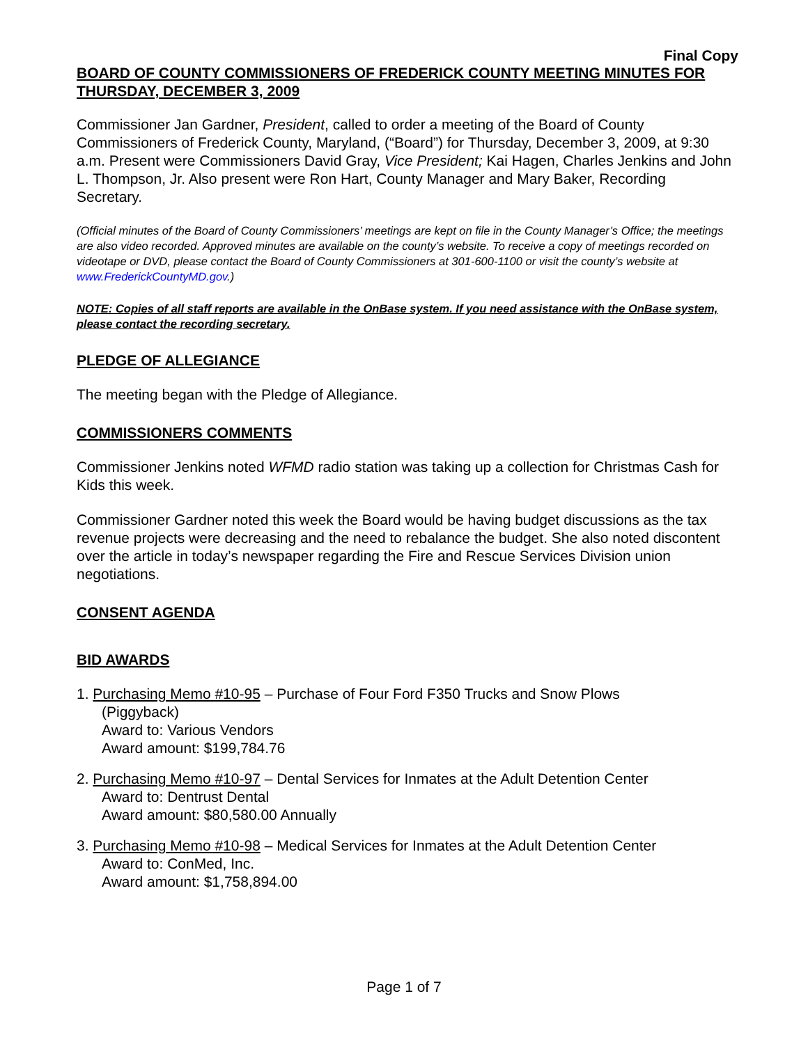Final Copy
BOARD OF COUNTY COMMISSIONERS OF FREDERICK COUNTY MEETING MINUTES FOR THURSDAY, DECEMBER 3, 2009
Commissioner Jan Gardner, President, called to order a meeting of the Board of County Commissioners of Frederick County, Maryland, (“Board”) for Thursday, December 3, 2009, at 9:30 a.m. Present were Commissioners David Gray, Vice President; Kai Hagen, Charles Jenkins and John L. Thompson, Jr. Also present were Ron Hart, County Manager and Mary Baker, Recording Secretary.
(Official minutes of the Board of County Commissioners’ meetings are kept on file in the County Manager’s Office; the meetings are also video recorded. Approved minutes are available on the county’s website. To receive a copy of meetings recorded on videotape or DVD, please contact the Board of County Commissioners at 301-600-1100 or visit the county’s website at www.FrederickCountyMD.gov.)
NOTE: Copies of all staff reports are available in the OnBase system. If you need assistance with the OnBase system, please contact the recording secretary.
PLEDGE OF ALLEGIANCE
The meeting began with the Pledge of Allegiance.
COMMISSIONERS COMMENTS
Commissioner Jenkins noted WFMD radio station was taking up a collection for Christmas Cash for Kids this week.
Commissioner Gardner noted this week the Board would be having budget discussions as the tax revenue projects were decreasing and the need to rebalance the budget. She also noted discontent over the article in today’s newspaper regarding the Fire and Rescue Services Division union negotiations.
CONSENT AGENDA
BID AWARDS
1. Purchasing Memo #10-95 – Purchase of Four Ford F350 Trucks and Snow Plows
(Piggyback)
Award to: Various Vendors
Award amount: $199,784.76
2. Purchasing Memo #10-97 – Dental Services for Inmates at the Adult Detention Center
Award to: Dentrust Dental
Award amount: $80,580.00 Annually
3. Purchasing Memo #10-98 – Medical Services for Inmates at the Adult Detention Center
Award to: ConMed, Inc.
Award amount: $1,758,894.00
Page 1 of 7